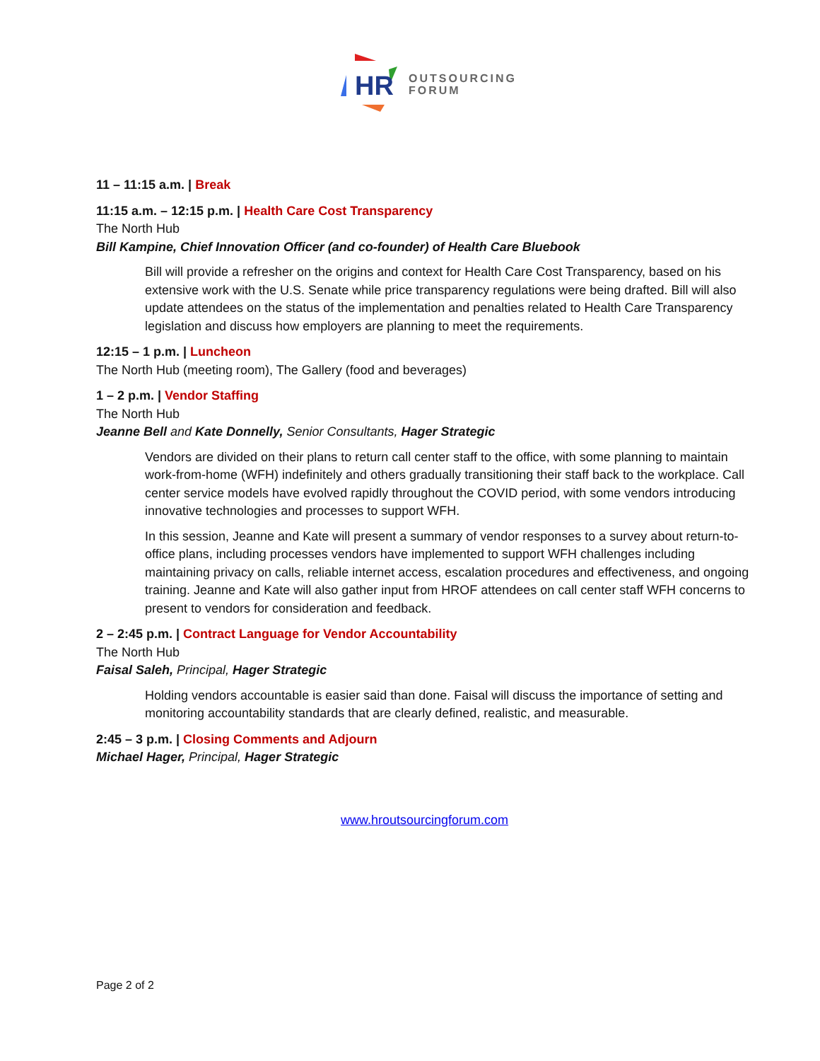HR
OUTSOURCING
FORUM
11 – 11:15 a.m. | Break
11:15 a.m. – 12:15 p.m. | Health Care Cost Transparency
The North Hub
Bill Kampine, Chief Innovation Officer (and co-founder) of Health Care Bluebook
Bill will provide a refresher on the origins and context for Health Care Cost Transparency, based on his extensive work with the U.S. Senate while price transparency regulations were being drafted. Bill will also update attendees on the status of the implementation and penalties related to Health Care Transparency legislation and discuss how employers are planning to meet the requirements.
12:15 – 1 p.m. | Luncheon
The North Hub (meeting room), The Gallery (food and beverages)
1 – 2 p.m. | Vendor Staffing
The North Hub
Jeanne Bell and Kate Donnelly, Senior Consultants, Hager Strategic
Vendors are divided on their plans to return call center staff to the office, with some planning to maintain work-from-home (WFH) indefinitely and others gradually transitioning their staff back to the workplace. Call center service models have evolved rapidly throughout the COVID period, with some vendors introducing innovative technologies and processes to support WFH.
In this session, Jeanne and Kate will present a summary of vendor responses to a survey about return-to-office plans, including processes vendors have implemented to support WFH challenges including maintaining privacy on calls, reliable internet access, escalation procedures and effectiveness, and ongoing training. Jeanne and Kate will also gather input from HROF attendees on call center staff WFH concerns to present to vendors for consideration and feedback.
2 – 2:45 p.m. | Contract Language for Vendor Accountability
The North Hub
Faisal Saleh, Principal, Hager Strategic
Holding vendors accountable is easier said than done. Faisal will discuss the importance of setting and monitoring accountability standards that are clearly defined, realistic, and measurable.
2:45 – 3 p.m. | Closing Comments and Adjourn
Michael Hager, Principal, Hager Strategic
www.hroutsourcingforum.com
Page 2 of 2